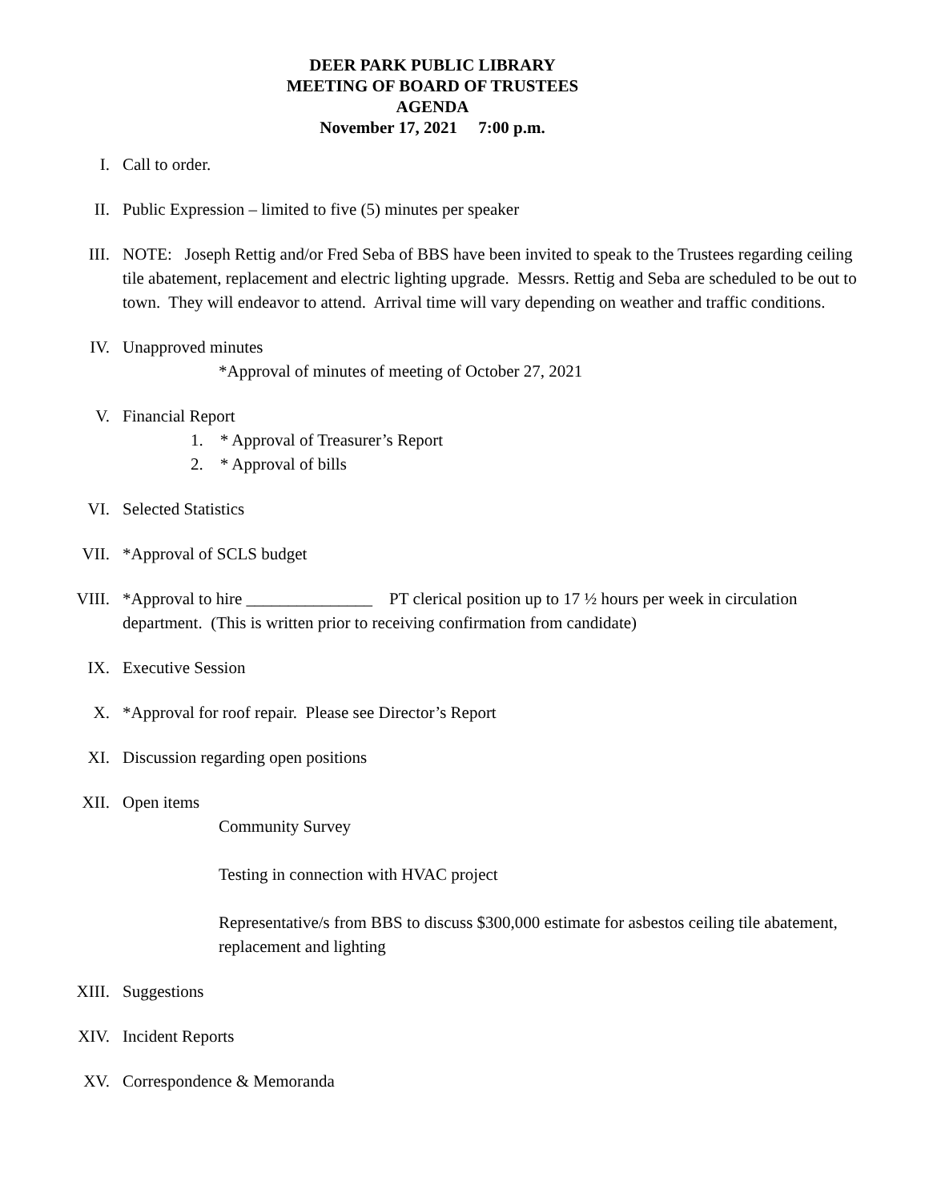DEER PARK PUBLIC LIBRARY
MEETING OF BOARD OF TRUSTEES
AGENDA
November 17, 2021 7:00 p.m.
I. Call to order.
II. Public Expression – limited to five (5) minutes per speaker
III. NOTE: Joseph Rettig and/or Fred Seba of BBS have been invited to speak to the Trustees regarding ceiling tile abatement, replacement and electric lighting upgrade. Messrs. Rettig and Seba are scheduled to be out to town. They will endeavor to attend. Arrival time will vary depending on weather and traffic conditions.
IV. Unapproved minutes
*Approval of minutes of meeting of October 27, 2021
V. Financial Report
1. * Approval of Treasurer’s Report
2. * Approval of bills
VI. Selected Statistics
VII. *Approval of SCLS budget
VIII. *Approval to hire _______________ PT clerical position up to 17 ½ hours per week in circulation department. (This is written prior to receiving confirmation from candidate)
IX. Executive Session
X. *Approval for roof repair. Please see Director’s Report
XI. Discussion regarding open positions
XII. Open items
Community Survey
Testing in connection with HVAC project
Representative/s from BBS to discuss $300,000 estimate for asbestos ceiling tile abatement, replacement and lighting
XIII. Suggestions
XIV. Incident Reports
XV. Correspondence & Memoranda